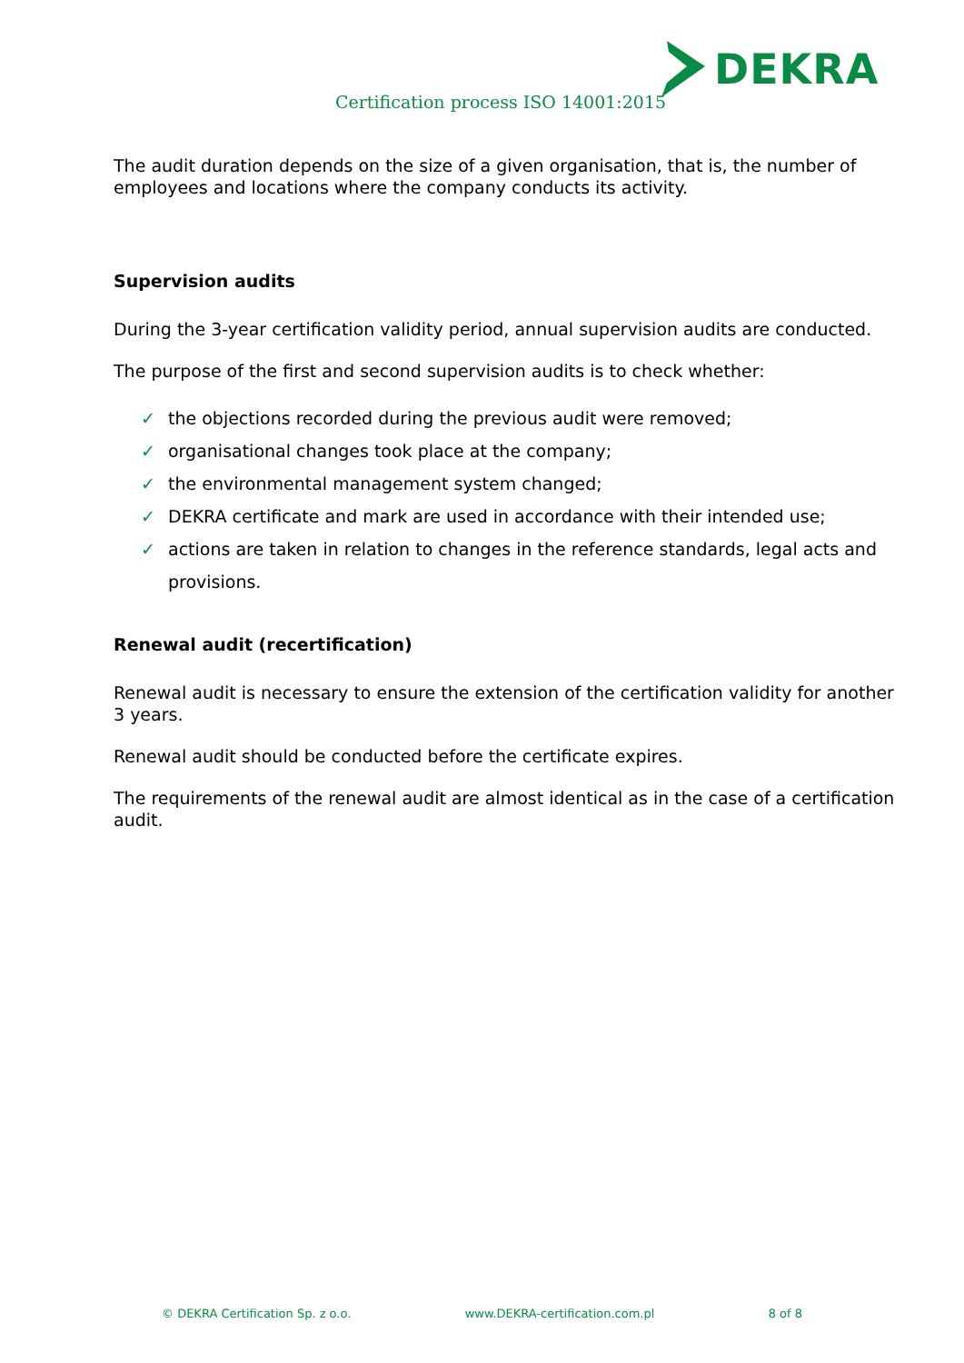Certification process ISO 14001:2015
DEKRA
The audit duration depends on the size of a given organisation, that is, the number of employees and locations where the company conducts its activity.
Supervision audits
During the 3-year certification validity period, annual supervision audits are conducted.
The purpose of the first and second supervision audits is to check whether:
✓ the objections recorded during the previous audit were removed;
✓ organisational changes took place at the company;
✓ the environmental management system changed;
✓ DEKRA certificate and mark are used in accordance with their intended use;
✓ actions are taken in relation to changes in the reference standards, legal acts and provisions.
Renewal audit (recertification)
Renewal audit is necessary to ensure the extension of the certification validity for another 3 years.
Renewal audit should be conducted before the certificate expires.
The requirements of the renewal audit are almost identical as in the case of a certification audit.
© DEKRA Certification Sp. z o.o. www.DEKRA-certification.com.pl 8 of 8